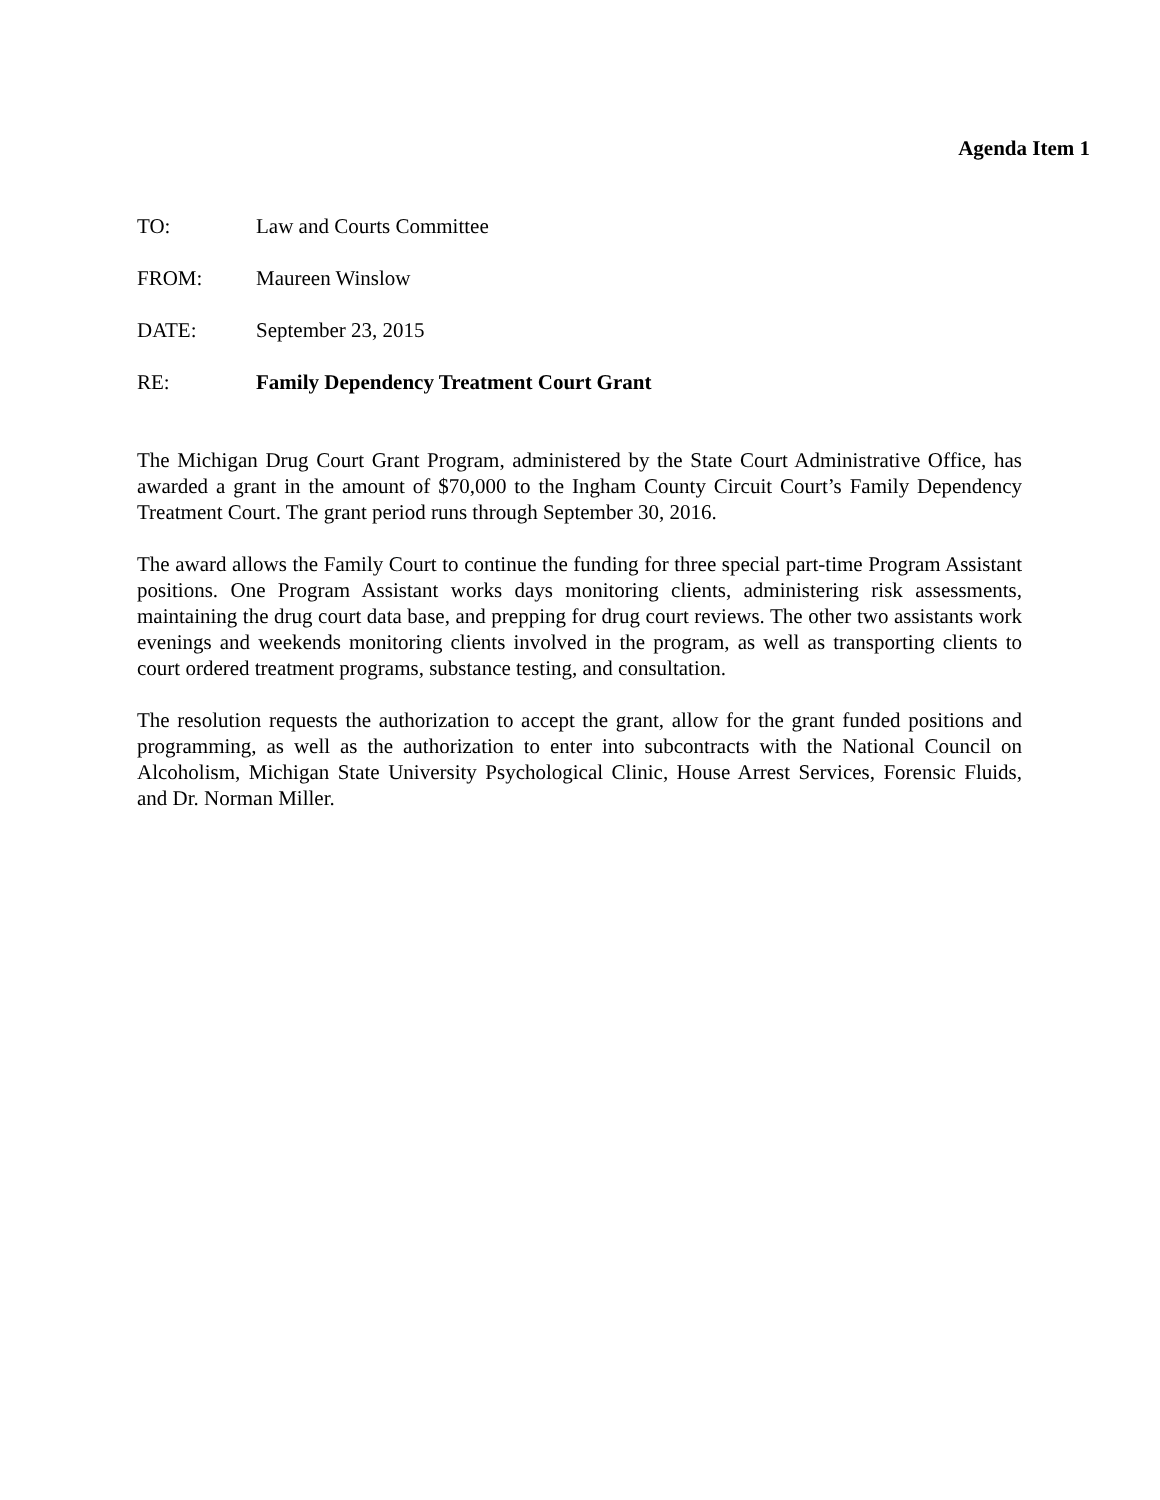Agenda Item 1
TO: Law and Courts Committee
FROM: Maureen Winslow
DATE: September 23, 2015
RE: Family Dependency Treatment Court Grant
The Michigan Drug Court Grant Program, administered by the State Court Administrative Office, has awarded a grant in the amount of $70,000 to the Ingham County Circuit Court’s Family Dependency Treatment Court. The grant period runs through September 30, 2016.
The award allows the Family Court to continue the funding for three special part-time Program Assistant positions. One Program Assistant works days monitoring clients, administering risk assessments, maintaining the drug court data base, and prepping for drug court reviews. The other two assistants work evenings and weekends monitoring clients involved in the program, as well as transporting clients to court ordered treatment programs, substance testing, and consultation.
The resolution requests the authorization to accept the grant, allow for the grant funded positions and programming, as well as the authorization to enter into subcontracts with the National Council on Alcoholism, Michigan State University Psychological Clinic, House Arrest Services, Forensic Fluids, and Dr. Norman Miller.